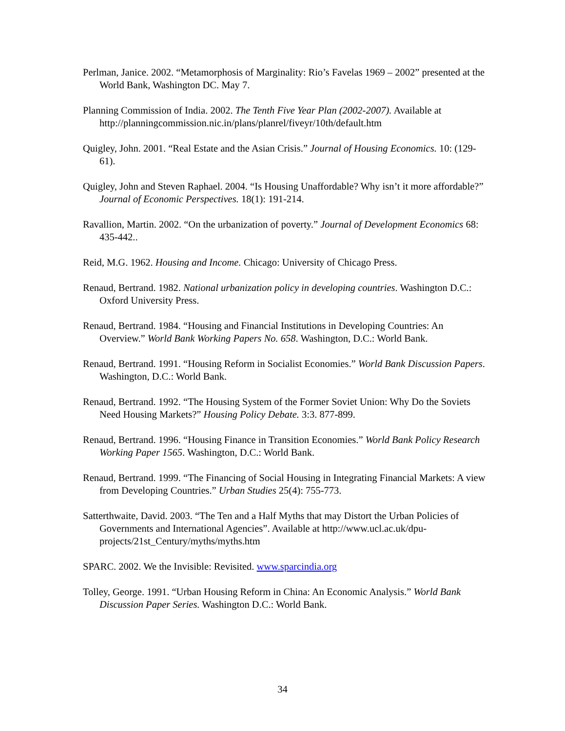Perlman, Janice. 2002. “Metamorphosis of Marginality: Rio’s Favelas 1969 – 2002” presented at the World Bank, Washington DC. May 7.
Planning Commission of India. 2002. The Tenth Five Year Plan (2002-2007). Available at http://planningcommission.nic.in/plans/planrel/fiveyr/10th/default.htm
Quigley, John. 2001. “Real Estate and the Asian Crisis.” Journal of Housing Economics. 10: (129-61).
Quigley, John and Steven Raphael. 2004. “Is Housing Unaffordable? Why isn’t it more affordable?” Journal of Economic Perspectives. 18(1): 191-214.
Ravallion, Martin. 2002. “On the urbanization of poverty.” Journal of Development Economics 68: 435-442..
Reid, M.G. 1962. Housing and Income. Chicago: University of Chicago Press.
Renaud, Bertrand. 1982. National urbanization policy in developing countries. Washington D.C.: Oxford University Press.
Renaud, Bertrand. 1984. “Housing and Financial Institutions in Developing Countries: An Overview.” World Bank Working Papers No. 658. Washington, D.C.: World Bank.
Renaud, Bertrand. 1991. “Housing Reform in Socialist Economies.” World Bank Discussion Papers. Washington, D.C.: World Bank.
Renaud, Bertrand. 1992. “The Housing System of the Former Soviet Union: Why Do the Soviets Need Housing Markets?” Housing Policy Debate. 3:3. 877-899.
Renaud, Bertrand. 1996. “Housing Finance in Transition Economies.” World Bank Policy Research Working Paper 1565. Washington, D.C.: World Bank.
Renaud, Bertrand. 1999. “The Financing of Social Housing in Integrating Financial Markets: A view from Developing Countries.” Urban Studies 25(4): 755-773.
Satterthwaite, David. 2003. “The Ten and a Half Myths that may Distort the Urban Policies of Governments and International Agencies”. Available at http://www.ucl.ac.uk/dpu-projects/21st_Century/myths/myths.htm
SPARC. 2002. We the Invisible: Revisited. www.sparcindia.org
Tolley, George. 1991. “Urban Housing Reform in China: An Economic Analysis.” World Bank Discussion Paper Series. Washington D.C.: World Bank.
34